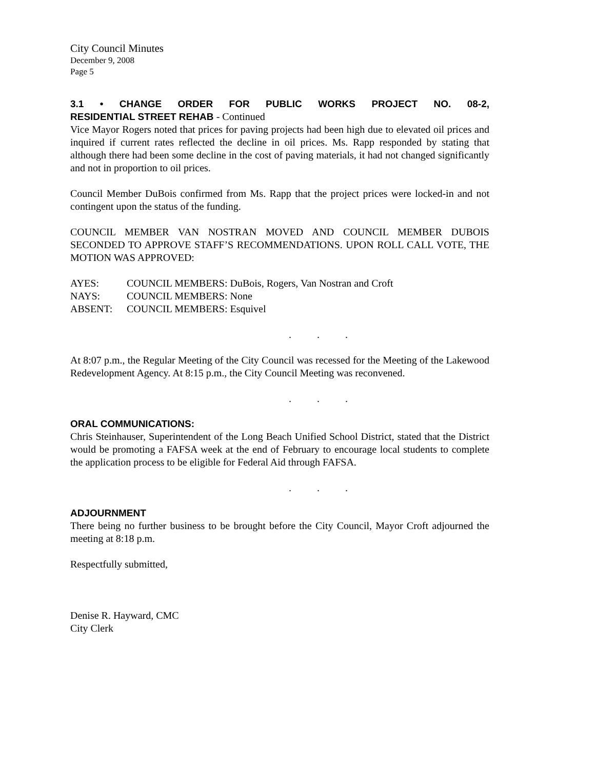City Council Minutes
December 9, 2008
Page 5
3.1 • CHANGE ORDER FOR PUBLIC WORKS PROJECT NO. 08-2,
RESIDENTIAL STREET REHAB - Continued
Vice Mayor Rogers noted that prices for paving projects had been high due to elevated oil prices and inquired if current rates reflected the decline in oil prices. Ms. Rapp responded by stating that although there had been some decline in the cost of paving materials, it had not changed significantly and not in proportion to oil prices.
Council Member DuBois confirmed from Ms. Rapp that the project prices were locked-in and not contingent upon the status of the funding.
COUNCIL MEMBER VAN NOSTRAN MOVED AND COUNCIL MEMBER DUBOIS SECONDED TO APPROVE STAFF’S RECOMMENDATIONS. UPON ROLL CALL VOTE, THE MOTION WAS APPROVED:
| AYES: | COUNCIL MEMBERS: DuBois, Rogers, Van Nostran and Croft |
| NAYS: | COUNCIL MEMBERS: None |
| ABSENT: | COUNCIL MEMBERS: Esquivel |
. . .
At 8:07 p.m., the Regular Meeting of the City Council was recessed for the Meeting of the Lakewood Redevelopment Agency. At 8:15 p.m., the City Council Meeting was reconvened.
. . .
ORAL COMMUNICATIONS:
Chris Steinhauser, Superintendent of the Long Beach Unified School District, stated that the District would be promoting a FAFSA week at the end of February to encourage local students to complete the application process to be eligible for Federal Aid through FAFSA.
. . .
ADJOURNMENT
There being no further business to be brought before the City Council, Mayor Croft adjourned the meeting at 8:18 p.m.
Respectfully submitted,
Denise R. Hayward, CMC
City Clerk